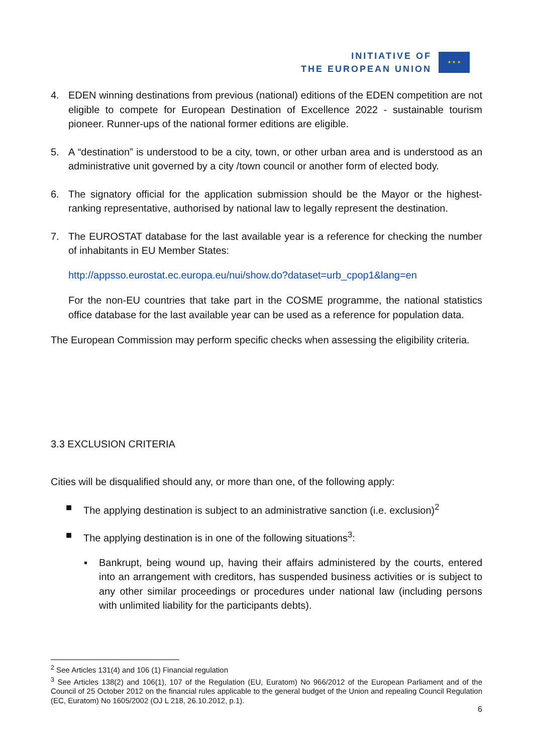INITIATIVE OF
THE EUROPEAN UNION
★ ★ ★
4. EDEN winning destinations from previous (national) editions of the EDEN competition are not eligible to compete for European Destination of Excellence 2022 - sustainable tourism pioneer. Runner-ups of the national former editions are eligible.
5. A “destination” is understood to be a city, town, or other urban area and is understood as an administrative unit governed by a city /town council or another form of elected body.
6. The signatory official for the application submission should be the Mayor or the highest-ranking representative, authorised by national law to legally represent the destination.
7. The EUROSTAT database for the last available year is a reference for checking the number of inhabitants in EU Member States:
http://appsso.eurostat.ec.europa.eu/nui/show.do?dataset=urb_cpop1&lang=en
For the non-EU countries that take part in the COSME programme, the national statistics office database for the last available year can be used as a reference for population data.
The European Commission may perform specific checks when assessing the eligibility criteria.
3.3 EXCLUSION CRITERIA
Cities will be disqualified should any, or more than one, of the following apply:
■ The applying destination is subject to an administrative sanction (i.e. exclusion)<sup>2</sup>
■ The applying destination is in one of the following situations<sup>3</sup>:
▪ Bankrupt, being wound up, having their affairs administered by the courts, entered into an arrangement with creditors, has suspended business activities or is subject to any other similar proceedings or procedures under national law (including persons with unlimited liability for the participants debts).
<sup>2</sup> See Articles 131(4) and 106 (1) Financial regulation
<sup>3</sup> See Articles 138(2) and 106(1), 107 of the Regulation (EU, Euratom) No 966/2012 of the European Parliament and of the Council of 25 October 2012 on the financial rules applicable to the general budget of the Union and repealing Council Regulation (EC, Euratom) No 1605/2002 (OJ L 218, 26.10.2012, p.1).
6